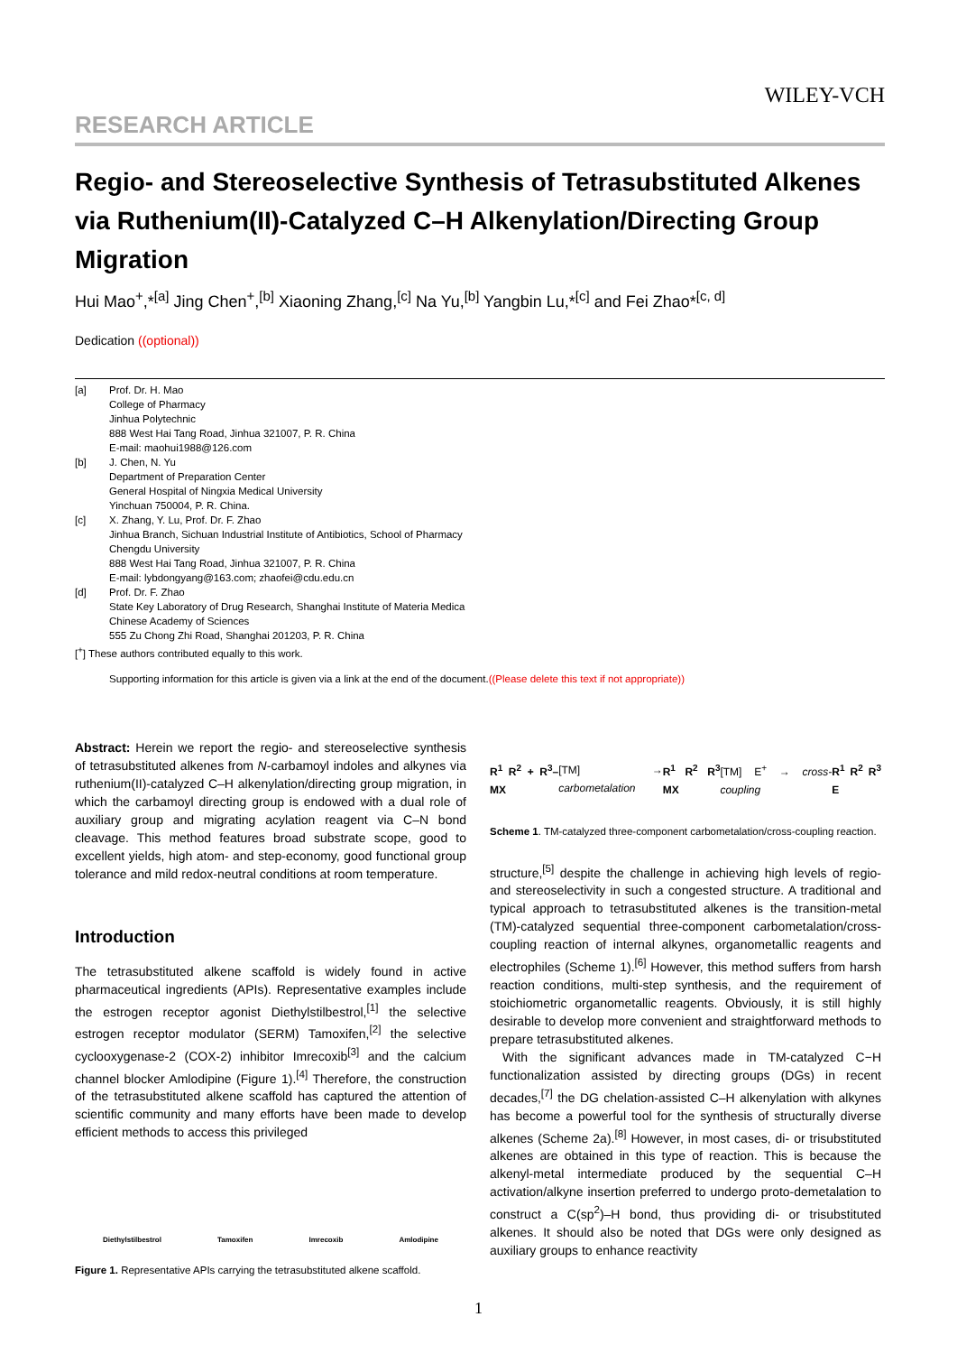WILEY-VCH
RESEARCH ARTICLE
Regio- and Stereoselective Synthesis of Tetrasubstituted Alkenes via Ruthenium(II)-Catalyzed C–H Alkenylation/Directing Group Migration
Hui Mao<sup>+</sup>,*<sup>[a]</sup> Jing Chen<sup>+</sup>,<sup>[b]</sup> Xiaoning Zhang,<sup>[c]</sup> Na Yu,<sup>[b]</sup> Yangbin Lu,*<sup>[c]</sup> and Fei Zhao*<sup>[c, d]</sup>
Dedication ((optional))
| [a] | Prof. Dr. H. Mao College of Pharmacy Jinhua Polytechnic 888 West Hai Tang Road, Jinhua 321007, P. R. China E-mail: maohui1988@126.com |
| [b] | J. Chen, N. Yu Department of Preparation Center General Hospital of Ningxia Medical University Yinchuan 750004, P. R. China. |
| [c] | X. Zhang, Y. Lu, Prof. Dr. F. Zhao Jinhua Branch, Sichuan Industrial Institute of Antibiotics, School of Pharmacy Chengdu University 888 West Hai Tang Road, Jinhua 321007, P. R. China E-mail: lybdongyang@163.com; zhaofei@cdu.edu.cn |
| [d] | Prof. Dr. F. Zhao State Key Laboratory of Drug Research, Shanghai Institute of Materia Medica Chinese Academy of Sciences 555 Zu Chong Zhi Road, Shanghai 201203, P. R. China |
[<sup>+</sup>] These authors contributed equally to this work.
Supporting information for this article is given via a link at the end of the document.((Please delete this text if not appropriate))
Abstract: Herein we report the regio- and stereoselective synthesis of tetrasubstituted alkenes from N-carbamoyl indoles and alkynes via ruthenium(II)-catalyzed C–H alkenylation/directing group migration, in which the carbamoyl directing group is endowed with a dual role of auxiliary group and migrating acylation reagent via C–N bond cleavage. This method features broad substrate scope, good to excellent yields, high atom- and step-economy, good functional group tolerance and mild redox-neutral conditions at room temperature.
Introduction
The tetrasubstituted alkene scaffold is widely found in active pharmaceutical ingredients (APIs). Representative examples include the estrogen receptor agonist Diethylstilbestrol,<sup>[1]</sup> the selective estrogen receptor modulator (SERM) Tamoxifen,<sup>[2]</sup> the selective cyclooxygenase-2 (COX-2) inhibitor Imrecoxib<sup>[3]</sup> and the calcium channel blocker Amlodipine (Figure 1).<sup>[4]</sup> Therefore, the construction of the tetrasubstituted alkene scaffold has captured the attention of scientific community and many efforts have been made to develop efficient methods to access this privileged
Diethylstilbestrol Tamoxifen Imrecoxib Amlodipine
Figure 1. Representative APIs carrying the tetrasubstituted alkene scaffold.
R<sup>1</sup> R<sup>2</sup> + R<sup>3</sup>–MX [TM] → carbometalation R<sup>1</sup> R<sup>2</sup> R<sup>3</sup> MX [TM] E<sup>+</sup> → cross-coupling R<sup>1</sup> R<sup>2</sup> R<sup>3</sup> E
Scheme 1. TM-catalyzed three-component carbometalation/cross-coupling reaction.
structure,<sup>[5]</sup> despite the challenge in achieving high levels of regio- and stereoselectivity in such a congested structure. A traditional and typical approach to tetrasubstituted alkenes is the transition-metal (TM)-catalyzed sequential three-component carbometalation/cross-coupling reaction of internal alkynes, organometallic reagents and electrophiles (Scheme 1).<sup>[6]</sup> However, this method suffers from harsh reaction conditions, multi-step synthesis, and the requirement of stoichiometric organometallic reagents. Obviously, it is still highly desirable to develop more convenient and straightforward methods to prepare tetrasubstituted alkenes.
With the significant advances made in TM-catalyzed C−H functionalization assisted by directing groups (DGs) in recent decades,<sup>[7]</sup> the DG chelation-assisted C–H alkenylation with alkynes has become a powerful tool for the synthesis of structurally diverse alkenes (Scheme 2a).<sup>[8]</sup> However, in most cases, di- or trisubstituted alkenes are obtained in this type of reaction. This is because the alkenyl-metal intermediate produced by the sequential C–H activation/alkyne insertion preferred to undergo proto-demetalation to construct a C(sp<sup>2</sup>)–H bond, thus providing di- or trisubstituted alkenes. It should also be noted that DGs were only designed as auxiliary groups to enhance reactivity
1